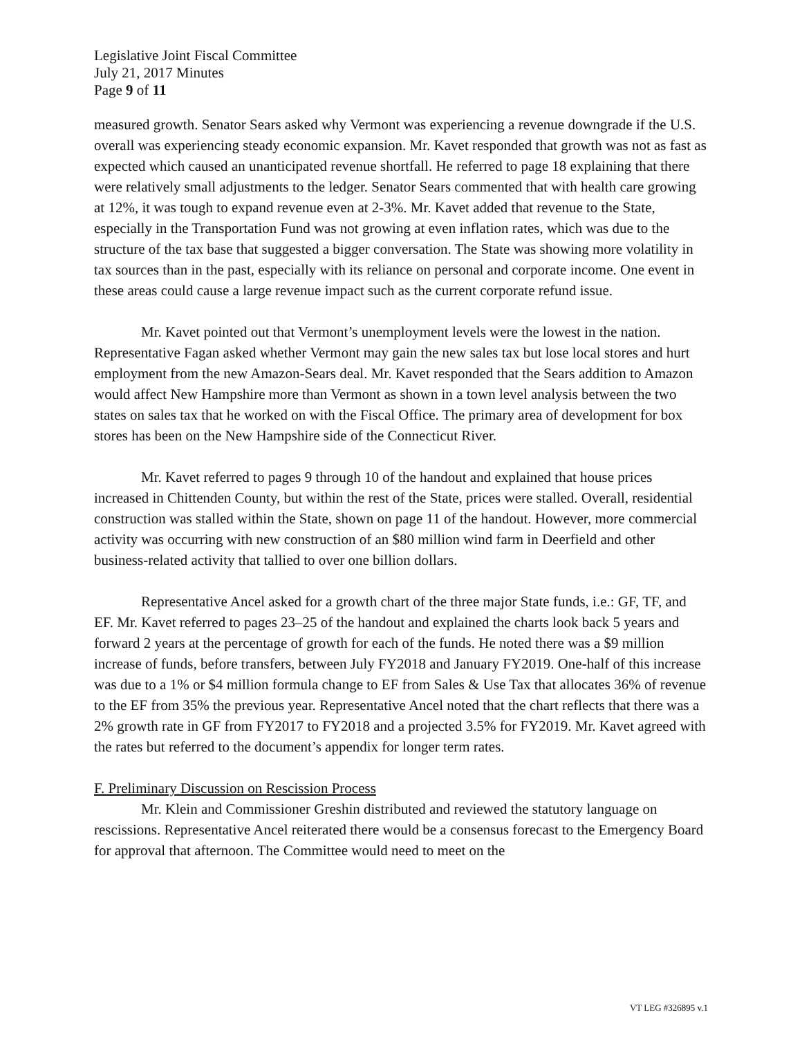Legislative Joint Fiscal Committee
July 21, 2017 Minutes
Page 9 of 11
measured growth. Senator Sears asked why Vermont was experiencing a revenue downgrade if the U.S. overall was experiencing steady economic expansion. Mr. Kavet responded that growth was not as fast as expected which caused an unanticipated revenue shortfall. He referred to page 18 explaining that there were relatively small adjustments to the ledger. Senator Sears commented that with health care growing at 12%, it was tough to expand revenue even at 2-3%. Mr. Kavet added that revenue to the State, especially in the Transportation Fund was not growing at even inflation rates, which was due to the structure of the tax base that suggested a bigger conversation. The State was showing more volatility in tax sources than in the past, especially with its reliance on personal and corporate income. One event in these areas could cause a large revenue impact such as the current corporate refund issue.
Mr. Kavet pointed out that Vermont’s unemployment levels were the lowest in the nation. Representative Fagan asked whether Vermont may gain the new sales tax but lose local stores and hurt employment from the new Amazon-Sears deal. Mr. Kavet responded that the Sears addition to Amazon would affect New Hampshire more than Vermont as shown in a town level analysis between the two states on sales tax that he worked on with the Fiscal Office. The primary area of development for box stores has been on the New Hampshire side of the Connecticut River.
Mr. Kavet referred to pages 9 through 10 of the handout and explained that house prices increased in Chittenden County, but within the rest of the State, prices were stalled. Overall, residential construction was stalled within the State, shown on page 11 of the handout. However, more commercial activity was occurring with new construction of an $80 million wind farm in Deerfield and other business-related activity that tallied to over one billion dollars.
Representative Ancel asked for a growth chart of the three major State funds, i.e.: GF, TF, and EF. Mr. Kavet referred to pages 23–25 of the handout and explained the charts look back 5 years and forward 2 years at the percentage of growth for each of the funds. He noted there was a $9 million increase of funds, before transfers, between July FY2018 and January FY2019. One-half of this increase was due to a 1% or $4 million formula change to EF from Sales & Use Tax that allocates 36% of revenue to the EF from 35% the previous year. Representative Ancel noted that the chart reflects that there was a 2% growth rate in GF from FY2017 to FY2018 and a projected 3.5% for FY2019. Mr. Kavet agreed with the rates but referred to the document’s appendix for longer term rates.
F. Preliminary Discussion on Rescission Process
Mr. Klein and Commissioner Greshin distributed and reviewed the statutory language on rescissions. Representative Ancel reiterated there would be a consensus forecast to the Emergency Board for approval that afternoon. The Committee would need to meet on the
VT LEG #326895 v.1